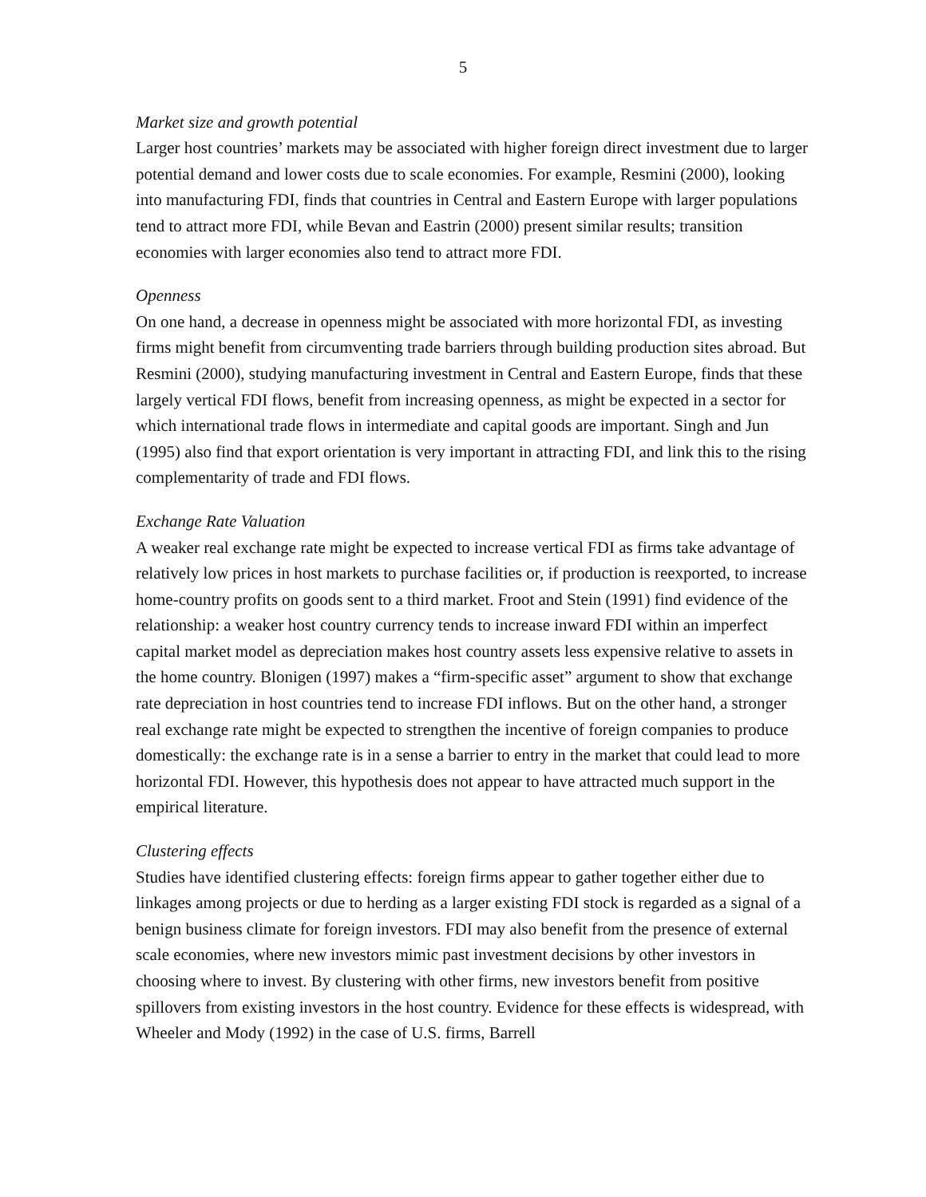5
Market size and growth potential
Larger host countries’ markets may be associated with higher foreign direct investment due to larger potential demand and lower costs due to scale economies. For example, Resmini (2000), looking into manufacturing FDI, finds that countries in Central and Eastern Europe with larger populations tend to attract more FDI, while Bevan and Eastrin (2000) present similar results; transition economies with larger economies also tend to attract more FDI.
Openness
On one hand, a decrease in openness might be associated with more horizontal FDI, as investing firms might benefit from circumventing trade barriers through building production sites abroad. But Resmini (2000), studying manufacturing investment in Central and Eastern Europe, finds that these largely vertical FDI flows, benefit from increasing openness, as might be expected in a sector for which international trade flows in intermediate and capital goods are important. Singh and Jun (1995) also find that export orientation is very important in attracting FDI, and link this to the rising complementarity of trade and FDI flows.
Exchange Rate Valuation
A weaker real exchange rate might be expected to increase vertical FDI as firms take advantage of relatively low prices in host markets to purchase facilities or, if production is reexported, to increase home-country profits on goods sent to a third market. Froot and Stein (1991) find evidence of the relationship: a weaker host country currency tends to increase inward FDI within an imperfect capital market model as depreciation makes host country assets less expensive relative to assets in the home country. Blonigen (1997) makes a “firm-specific asset” argument to show that exchange rate depreciation in host countries tend to increase FDI inflows. But on the other hand, a stronger real exchange rate might be expected to strengthen the incentive of foreign companies to produce domestically: the exchange rate is in a sense a barrier to entry in the market that could lead to more horizontal FDI. However, this hypothesis does not appear to have attracted much support in the empirical literature.
Clustering effects
Studies have identified clustering effects: foreign firms appear to gather together either due to linkages among projects or due to herding as a larger existing FDI stock is regarded as a signal of a benign business climate for foreign investors. FDI may also benefit from the presence of external scale economies, where new investors mimic past investment decisions by other investors in choosing where to invest. By clustering with other firms, new investors benefit from positive spillovers from existing investors in the host country. Evidence for these effects is widespread, with Wheeler and Mody (1992) in the case of U.S. firms, Barrell